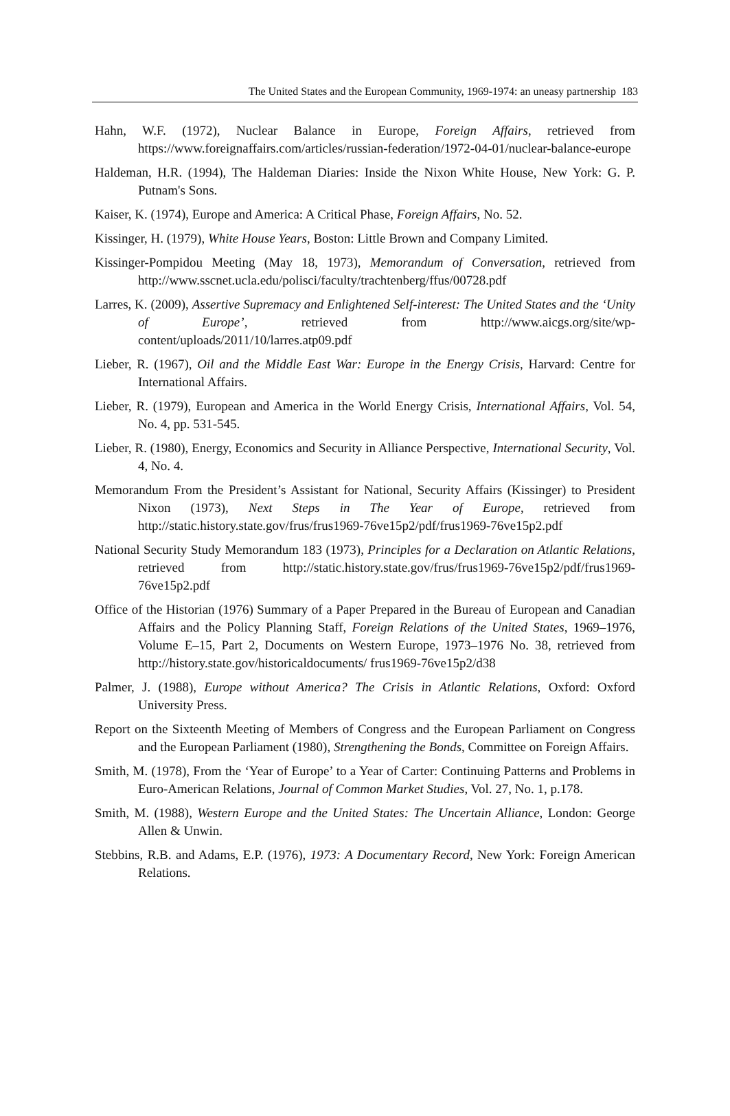The United States and the European Community, 1969-1974: an uneasy partnership 183
Hahn, W.F. (1972), Nuclear Balance in Europe, Foreign Affairs, retrieved from https://www.foreignaffairs.com/articles/russian-federation/1972-04-01/nuclear-balance-europe
Haldeman, H.R. (1994), The Haldeman Diaries: Inside the Nixon White House, New York: G. P. Putnam's Sons.
Kaiser, K. (1974), Europe and America: A Critical Phase, Foreign Affairs, No. 52.
Kissinger, H. (1979), White House Years, Boston: Little Brown and Company Limited.
Kissinger-Pompidou Meeting (May 18, 1973), Memorandum of Conversation, retrieved from http://www.sscnet.ucla.edu/polisci/faculty/trachtenberg/ffus/00728.pdf
Larres, K. (2009), Assertive Supremacy and Enlightened Self-interest: The United States and the ‘Unity of Europe’, retrieved from http://www.aicgs.org/site/wp-content/uploads/2011/10/larres.atp09.pdf
Lieber, R. (1967), Oil and the Middle East War: Europe in the Energy Crisis, Harvard: Centre for International Affairs.
Lieber, R. (1979), European and America in the World Energy Crisis, International Affairs, Vol. 54, No. 4, pp. 531-545.
Lieber, R. (1980), Energy, Economics and Security in Alliance Perspective, International Security, Vol. 4, No. 4.
Memorandum From the President’s Assistant for National, Security Affairs (Kissinger) to President Nixon (1973), Next Steps in The Year of Europe, retrieved from http://static.history.state.gov/frus/frus1969-76ve15p2/pdf/frus1969-76ve15p2.pdf
National Security Study Memorandum 183 (1973), Principles for a Declaration on Atlantic Relations, retrieved from http://static.history.state.gov/frus/frus1969-76ve15p2/pdf/frus1969-76ve15p2.pdf
Office of the Historian (1976) Summary of a Paper Prepared in the Bureau of European and Canadian Affairs and the Policy Planning Staff, Foreign Relations of the United States, 1969–1976, Volume E–15, Part 2, Documents on Western Europe, 1973–1976 No. 38, retrieved from http://history.state.gov/historicaldocuments/ frus1969-76ve15p2/d38
Palmer, J. (1988), Europe without America? The Crisis in Atlantic Relations, Oxford: Oxford University Press.
Report on the Sixteenth Meeting of Members of Congress and the European Parliament on Congress and the European Parliament (1980), Strengthening the Bonds, Committee on Foreign Affairs.
Smith, M. (1978), From the ‘Year of Europe’ to a Year of Carter: Continuing Patterns and Problems in Euro-American Relations, Journal of Common Market Studies, Vol. 27, No. 1, p.178.
Smith, M. (1988), Western Europe and the United States: The Uncertain Alliance, London: George Allen & Unwin.
Stebbins, R.B. and Adams, E.P. (1976), 1973: A Documentary Record, New York: Foreign American Relations.